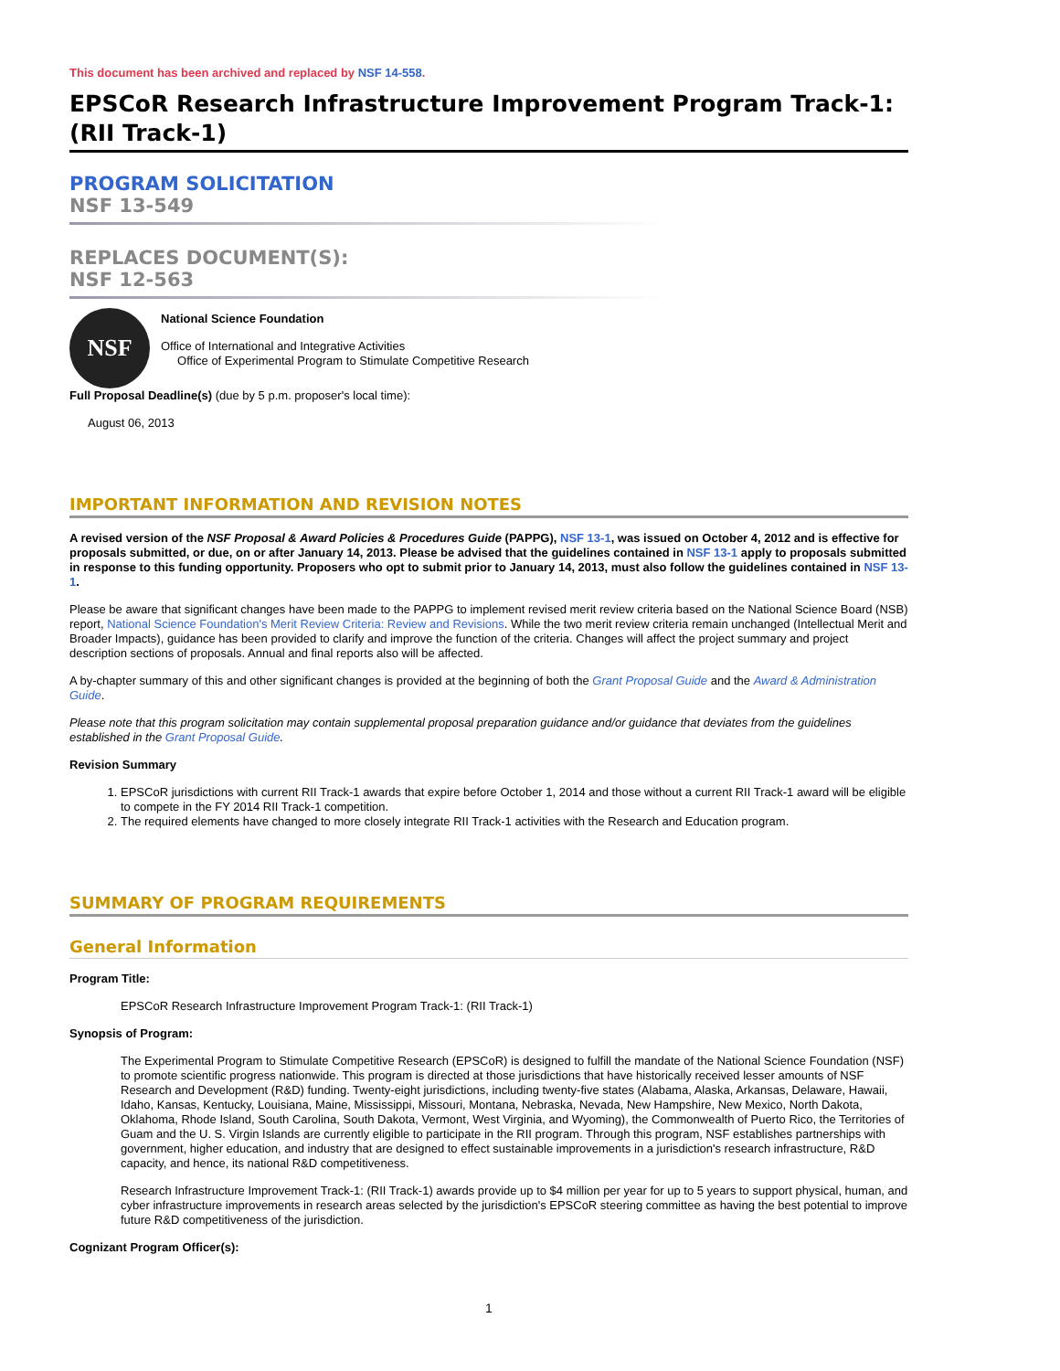This document has been archived and replaced by NSF 14-558.
EPSCoR Research Infrastructure Improvement Program Track-1: (RII Track-1)
PROGRAM SOLICITATION
NSF 13-549
REPLACES DOCUMENT(S):
NSF 12-563
NSF
National Science Foundation
Office of International and Integrative Activities
Office of Experimental Program to Stimulate Competitive Research
Full Proposal Deadline(s) (due by 5 p.m. proposer's local time):
August 06, 2013
IMPORTANT INFORMATION AND REVISION NOTES
A revised version of the NSF Proposal & Award Policies & Procedures Guide (PAPPG), NSF 13-1, was issued on October 4, 2012 and is effective for proposals submitted, or due, on or after January 14, 2013. Please be advised that the guidelines contained in NSF 13-1 apply to proposals submitted in response to this funding opportunity. Proposers who opt to submit prior to January 14, 2013, must also follow the guidelines contained in NSF 13-1.
Please be aware that significant changes have been made to the PAPPG to implement revised merit review criteria based on the National Science Board (NSB) report, National Science Foundation's Merit Review Criteria: Review and Revisions. While the two merit review criteria remain unchanged (Intellectual Merit and Broader Impacts), guidance has been provided to clarify and improve the function of the criteria. Changes will affect the project summary and project description sections of proposals. Annual and final reports also will be affected.
A by-chapter summary of this and other significant changes is provided at the beginning of both the Grant Proposal Guide and the Award & Administration Guide.
Please note that this program solicitation may contain supplemental proposal preparation guidance and/or guidance that deviates from the guidelines established in the Grant Proposal Guide.
Revision Summary
1. EPSCoR jurisdictions with current RII Track-1 awards that expire before October 1, 2014 and those without a current RII Track-1 award will be eligible to compete in the FY 2014 RII Track-1 competition.
2. The required elements have changed to more closely integrate RII Track-1 activities with the Research and Education program.
SUMMARY OF PROGRAM REQUIREMENTS
General Information
Program Title:
EPSCoR Research Infrastructure Improvement Program Track-1: (RII Track-1)
Synopsis of Program:
The Experimental Program to Stimulate Competitive Research (EPSCoR) is designed to fulfill the mandate of the National Science Foundation (NSF) to promote scientific progress nationwide. This program is directed at those jurisdictions that have historically received lesser amounts of NSF Research and Development (R&D) funding. Twenty-eight jurisdictions, including twenty-five states (Alabama, Alaska, Arkansas, Delaware, Hawaii, Idaho, Kansas, Kentucky, Louisiana, Maine, Mississippi, Missouri, Montana, Nebraska, Nevada, New Hampshire, New Mexico, North Dakota, Oklahoma, Rhode Island, South Carolina, South Dakota, Vermont, West Virginia, and Wyoming), the Commonwealth of Puerto Rico, the Territories of Guam and the U. S. Virgin Islands are currently eligible to participate in the RII program. Through this program, NSF establishes partnerships with government, higher education, and industry that are designed to effect sustainable improvements in a jurisdiction's research infrastructure, R&D capacity, and hence, its national R&D competitiveness.
Research Infrastructure Improvement Track-1: (RII Track-1) awards provide up to $4 million per year for up to 5 years to support physical, human, and cyber infrastructure improvements in research areas selected by the jurisdiction's EPSCoR steering committee as having the best potential to improve future R&D competitiveness of the jurisdiction.
Cognizant Program Officer(s):
1